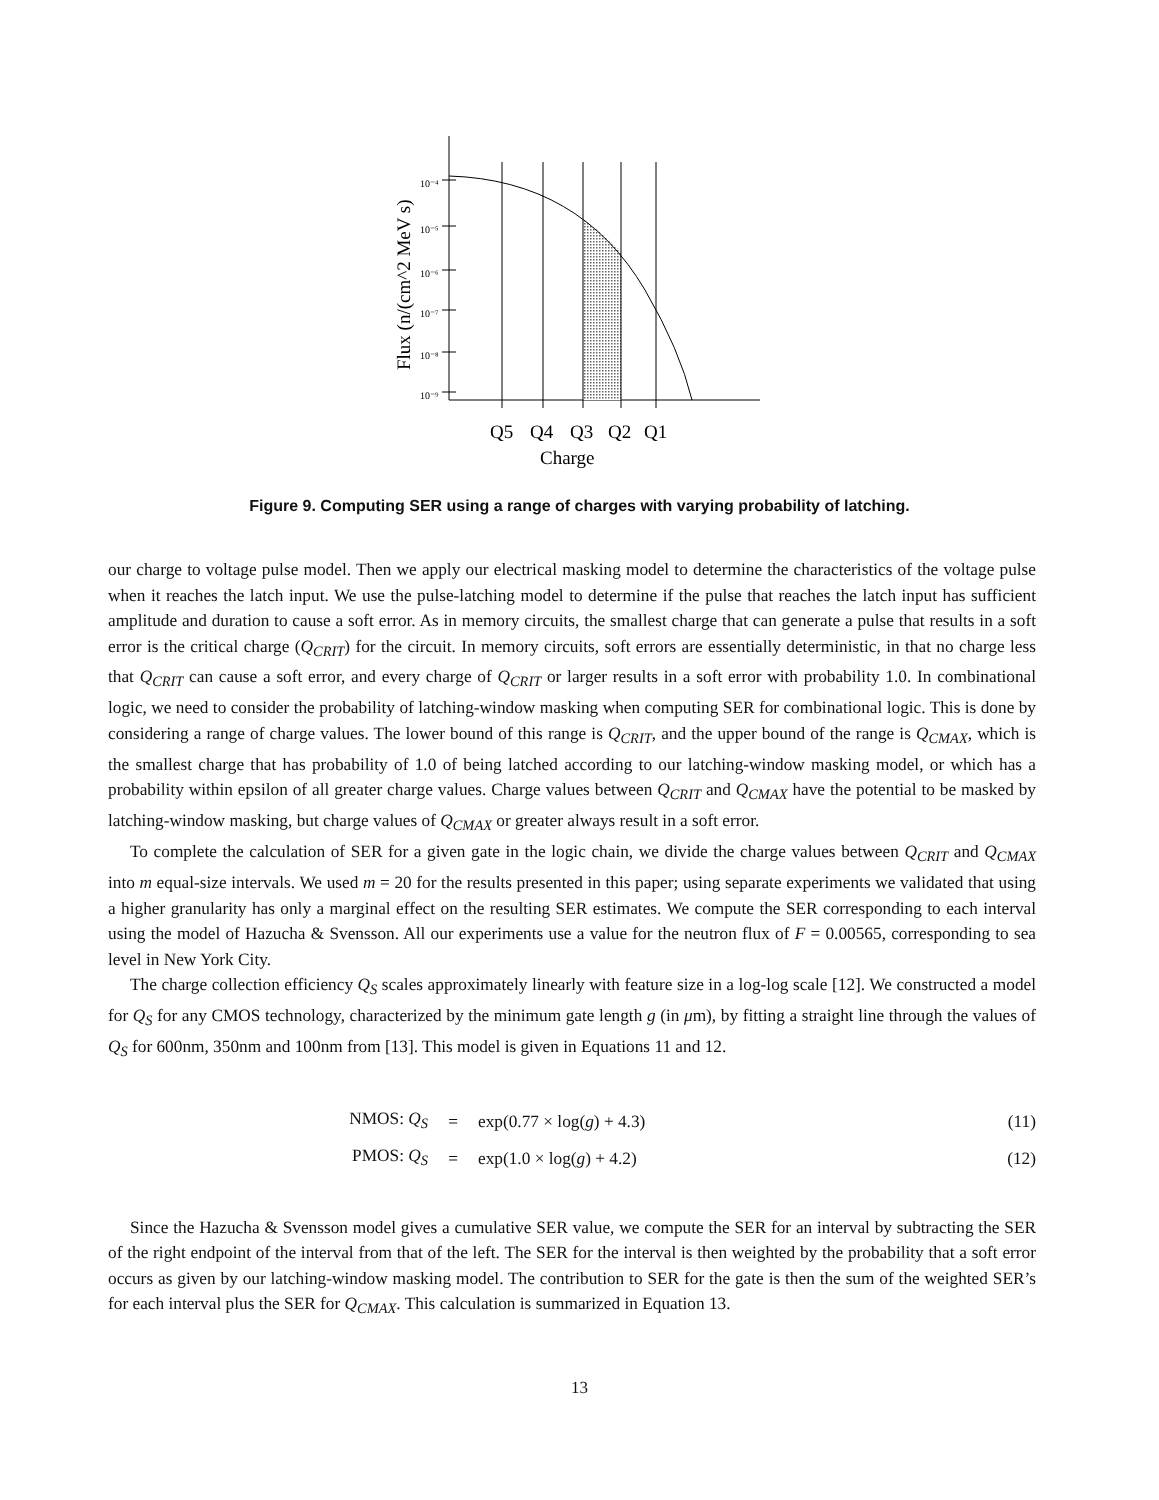10⁻⁴
10⁻⁵
10⁻⁶
10⁻⁷
10⁻⁸
10⁻⁹
Flux (n/(cm^2 MeV s)
Q5
Q4
Q3
Q2
Q1
Charge
Figure 9. Computing SER using a range of charges with varying probability of latching.
our charge to voltage pulse model. Then we apply our electrical masking model to determine the characteristics of the voltage pulse when it reaches the latch input. We use the pulse-latching model to determine if the pulse that reaches the latch input has sufficient amplitude and duration to cause a soft error. As in memory circuits, the smallest charge that can generate a pulse that results in a soft error is the critical charge (Q<sub>CRIT</sub>) for the circuit. In memory circuits, soft errors are essentially deterministic, in that no charge less that Q<sub>CRIT</sub> can cause a soft error, and every charge of Q<sub>CRIT</sub> or larger results in a soft error with probability 1.0. In combinational logic, we need to consider the probability of latching-window masking when computing SER for combinational logic. This is done by considering a range of charge values. The lower bound of this range is Q<sub>CRIT</sub>, and the upper bound of the range is Q<sub>CMAX</sub>, which is the smallest charge that has probability of 1.0 of being latched according to our latching-window masking model, or which has a probability within epsilon of all greater charge values. Charge values between Q<sub>CRIT</sub> and Q<sub>CMAX</sub> have the potential to be masked by latching-window masking, but charge values of Q<sub>CMAX</sub> or greater always result in a soft error.
To complete the calculation of SER for a given gate in the logic chain, we divide the charge values between Q<sub>CRIT</sub> and Q<sub>CMAX</sub> into m equal-size intervals. We used m = 20 for the results presented in this paper; using separate experiments we validated that using a higher granularity has only a marginal effect on the resulting SER estimates. We compute the SER corresponding to each interval using the model of Hazucha & Svensson. All our experiments use a value for the neutron flux of F = 0.00565, corresponding to sea level in New York City.
The charge collection efficiency Q<sub>S</sub> scales approximately linearly with feature size in a log-log scale [12]. We constructed a model for Q<sub>S</sub> for any CMOS technology, characterized by the minimum gate length g (in μm), by fitting a straight line through the values of Q<sub>S</sub> for 600nm, 350nm and 100nm from [13]. This model is given in Equations 11 and 12.
| NMOS: Q<sub>S</sub> | = | exp(0.77 × log( g ) + 4.3) | (11) |
| PMOS: Q<sub>S</sub> | = | exp(1.0 × log( g ) + 4.2) | (12) |
Since the Hazucha & Svensson model gives a cumulative SER value, we compute the SER for an interval by subtracting the SER of the right endpoint of the interval from that of the left. The SER for the interval is then weighted by the probability that a soft error occurs as given by our latching-window masking model. The contribution to SER for the gate is then the sum of the weighted SER’s for each interval plus the SER for Q<sub>CMAX</sub>. This calculation is summarized in Equation 13.
13